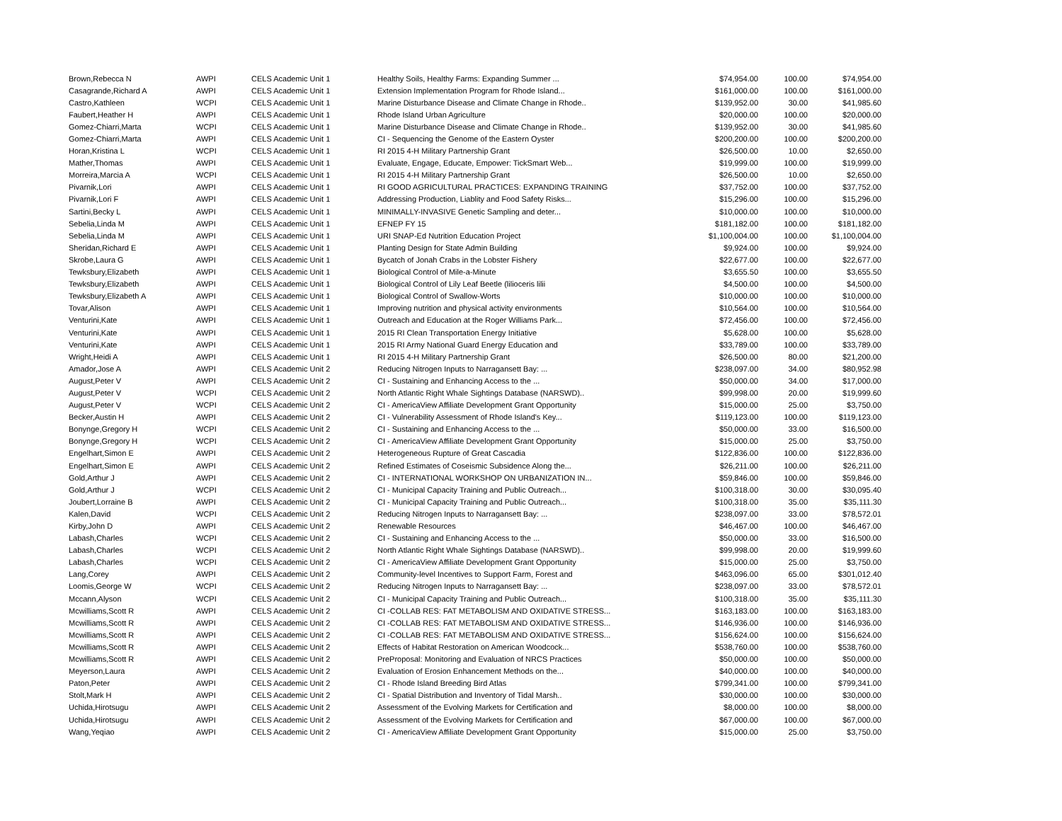| Brown,Rebecca N | AWPI | CELS Academic Unit 1 | Healthy Soils, Healthy Farms: Expanding Summer ... | $74,954.00 | 100.00 | $74,954.00 |
| Casagrande,Richard A | AWPI | CELS Academic Unit 1 | Extension Implementation Program for Rhode Island... | $161,000.00 | 100.00 | $161,000.00 |
| Castro,Kathleen | WCPI | CELS Academic Unit 1 | Marine Disturbance Disease and Climate Change in Rhode.. | $139,952.00 | 30.00 | $41,985.60 |
| Faubert,Heather H | AWPI | CELS Academic Unit 1 | Rhode Island Urban Agriculture | $20,000.00 | 100.00 | $20,000.00 |
| Gomez-Chiarri,Marta | WCPI | CELS Academic Unit 1 | Marine Disturbance Disease and Climate Change in Rhode.. | $139,952.00 | 30.00 | $41,985.60 |
| Gomez-Chiarri,Marta | AWPI | CELS Academic Unit 1 | CI - Sequencing the Genome of the Eastern Oyster | $200,200.00 | 100.00 | $200,200.00 |
| Horan,Kristina L | WCPI | CELS Academic Unit 1 | RI 2015 4-H Military Partnership Grant | $26,500.00 | 10.00 | $2,650.00 |
| Mather,Thomas | AWPI | CELS Academic Unit 1 | Evaluate, Engage, Educate, Empower: TickSmart Web... | $19,999.00 | 100.00 | $19,999.00 |
| Morreira,Marcia A | WCPI | CELS Academic Unit 1 | RI 2015 4-H Military Partnership Grant | $26,500.00 | 10.00 | $2,650.00 |
| Pivarnik,Lori | AWPI | CELS Academic Unit 1 | RI GOOD AGRICULTURAL PRACTICES: EXPANDING TRAINING | $37,752.00 | 100.00 | $37,752.00 |
| Pivarnik,Lori F | AWPI | CELS Academic Unit 1 | Addressing Production, Liablity and Food Safety Risks... | $15,296.00 | 100.00 | $15,296.00 |
| Sartini,Becky L | AWPI | CELS Academic Unit 1 | MINIMALLY-INVASIVE Genetic Sampling and deter... | $10,000.00 | 100.00 | $10,000.00 |
| Sebelia,Linda M | AWPI | CELS Academic Unit 1 | EFNEP FY 15 | $181,182.00 | 100.00 | $181,182.00 |
| Sebelia,Linda M | AWPI | CELS Academic Unit 1 | URI SNAP-Ed Nutrition Education Project | $1,100,004.00 | 100.00 | $1,100,004.00 |
| Sheridan,Richard E | AWPI | CELS Academic Unit 1 | Planting Design for State Admin Building | $9,924.00 | 100.00 | $9,924.00 |
| Skrobe,Laura G | AWPI | CELS Academic Unit 1 | Bycatch of Jonah Crabs in the Lobster Fishery | $22,677.00 | 100.00 | $22,677.00 |
| Tewksbury,Elizabeth | AWPI | CELS Academic Unit 1 | Biological Control of Mile-a-Minute | $3,655.50 | 100.00 | $3,655.50 |
| Tewksbury,Elizabeth | AWPI | CELS Academic Unit 1 | Biological Control of Lily Leaf Beetle (lilioceris lilii | $4,500.00 | 100.00 | $4,500.00 |
| Tewksbury,Elizabeth A | AWPI | CELS Academic Unit 1 | Biological Control of Swallow-Worts | $10,000.00 | 100.00 | $10,000.00 |
| Tovar,Alison | AWPI | CELS Academic Unit 1 | Improving nutrition and physical activity environments | $10,564.00 | 100.00 | $10,564.00 |
| Venturini,Kate | AWPI | CELS Academic Unit 1 | Outreach and Education at the Roger Williams Park... | $72,456.00 | 100.00 | $72,456.00 |
| Venturini,Kate | AWPI | CELS Academic Unit 1 | 2015 RI Clean Transportation Energy Initiative | $5,628.00 | 100.00 | $5,628.00 |
| Venturini,Kate | AWPI | CELS Academic Unit 1 | 2015 RI Army National Guard Energy Education and | $33,789.00 | 100.00 | $33,789.00 |
| Wright,Heidi A | AWPI | CELS Academic Unit 1 | RI 2015 4-H Military Partnership Grant | $26,500.00 | 80.00 | $21,200.00 |
| Amador,Jose A | AWPI | CELS Academic Unit 2 | Reducing Nitrogen Inputs to Narragansett Bay: ... | $238,097.00 | 34.00 | $80,952.98 |
| August,Peter V | AWPI | CELS Academic Unit 2 | CI - Sustaining and Enhancing Access to the ... | $50,000.00 | 34.00 | $17,000.00 |
| August,Peter V | WCPI | CELS Academic Unit 2 | North Atlantic Right Whale Sightings Database (NARSWD).. | $99,998.00 | 20.00 | $19,999.60 |
| August,Peter V | WCPI | CELS Academic Unit 2 | CI - AmericaView Affiliate Development Grant Opportunity | $15,000.00 | 25.00 | $3,750.00 |
| Becker,Austin H | AWPI | CELS Academic Unit 2 | CI - Vulnerability Assessment of Rhode Island's Key... | $119,123.00 | 100.00 | $119,123.00 |
| Bonynge,Gregory H | WCPI | CELS Academic Unit 2 | CI - Sustaining and Enhancing Access to the ... | $50,000.00 | 33.00 | $16,500.00 |
| Bonynge,Gregory H | WCPI | CELS Academic Unit 2 | CI - AmericaView Affiliate Development Grant Opportunity | $15,000.00 | 25.00 | $3,750.00 |
| Engelhart,Simon E | AWPI | CELS Academic Unit 2 | Heterogeneous Rupture of Great Cascadia | $122,836.00 | 100.00 | $122,836.00 |
| Engelhart,Simon E | AWPI | CELS Academic Unit 2 | Refined Estimates of Coseismic Subsidence Along the... | $26,211.00 | 100.00 | $26,211.00 |
| Gold,Arthur J | AWPI | CELS Academic Unit 2 | CI - INTERNATIONAL WORKSHOP ON URBANIZATION IN... | $59,846.00 | 100.00 | $59,846.00 |
| Gold,Arthur J | WCPI | CELS Academic Unit 2 | CI - Municipal Capacity Training and Public Outreach... | $100,318.00 | 30.00 | $30,095.40 |
| Joubert,Lorraine B | AWPI | CELS Academic Unit 2 | CI - Municipal Capacity Training and Public Outreach... | $100,318.00 | 35.00 | $35,111.30 |
| Kalen,David | WCPI | CELS Academic Unit 2 | Reducing Nitrogen Inputs to Narragansett Bay: ... | $238,097.00 | 33.00 | $78,572.01 |
| Kirby,John D | AWPI | CELS Academic Unit 2 | Renewable Resources | $46,467.00 | 100.00 | $46,467.00 |
| Labash,Charles | WCPI | CELS Academic Unit 2 | CI - Sustaining and Enhancing Access to the ... | $50,000.00 | 33.00 | $16,500.00 |
| Labash,Charles | WCPI | CELS Academic Unit 2 | North Atlantic Right Whale Sightings Database (NARSWD).. | $99,998.00 | 20.00 | $19,999.60 |
| Labash,Charles | WCPI | CELS Academic Unit 2 | CI - AmericaView Affiliate Development Grant Opportunity | $15,000.00 | 25.00 | $3,750.00 |
| Lang,Corey | AWPI | CELS Academic Unit 2 | Community-level Incentives to Support Farm, Forest and | $463,096.00 | 65.00 | $301,012.40 |
| Loomis,George W | WCPI | CELS Academic Unit 2 | Reducing Nitrogen Inputs to Narragansett Bay: ... | $238,097.00 | 33.00 | $78,572.01 |
| Mccann,Alyson | WCPI | CELS Academic Unit 2 | CI - Municipal Capacity Training and Public Outreach... | $100,318.00 | 35.00 | $35,111.30 |
| Mcwilliams,Scott R | AWPI | CELS Academic Unit 2 | CI -COLLAB RES: FAT METABOLISM AND OXIDATIVE STRESS... | $163,183.00 | 100.00 | $163,183.00 |
| Mcwilliams,Scott R | AWPI | CELS Academic Unit 2 | CI -COLLAB RES: FAT METABOLISM AND OXIDATIVE STRESS... | $146,936.00 | 100.00 | $146,936.00 |
| Mcwilliams,Scott R | AWPI | CELS Academic Unit 2 | CI -COLLAB RES: FAT METABOLISM AND OXIDATIVE STRESS... | $156,624.00 | 100.00 | $156,624.00 |
| Mcwilliams,Scott R | AWPI | CELS Academic Unit 2 | Effects of Habitat Restoration on American Woodcock... | $538,760.00 | 100.00 | $538,760.00 |
| Mcwilliams,Scott R | AWPI | CELS Academic Unit 2 | PreProposal: Monitoring and Evaluation of NRCS Practices | $50,000.00 | 100.00 | $50,000.00 |
| Meyerson,Laura | AWPI | CELS Academic Unit 2 | Evaluation of Erosion Enhancement Methods on the... | $40,000.00 | 100.00 | $40,000.00 |
| Paton,Peter | AWPI | CELS Academic Unit 2 | CI - Rhode Island Breeding Bird Atlas | $799,341.00 | 100.00 | $799,341.00 |
| Stolt,Mark H | AWPI | CELS Academic Unit 2 | CI - Spatial Distribution and Inventory of Tidal Marsh.. | $30,000.00 | 100.00 | $30,000.00 |
| Uchida,Hirotsugu | AWPI | CELS Academic Unit 2 | Assessment of the Evolving Markets for Certification and | $8,000.00 | 100.00 | $8,000.00 |
| Uchida,Hirotsugu | AWPI | CELS Academic Unit 2 | Assessment of the Evolving Markets for Certification and | $67,000.00 | 100.00 | $67,000.00 |
| Wang,Yeqiao | AWPI | CELS Academic Unit 2 | CI - AmericaView Affiliate Development Grant Opportunity | $15,000.00 | 25.00 | $3,750.00 |